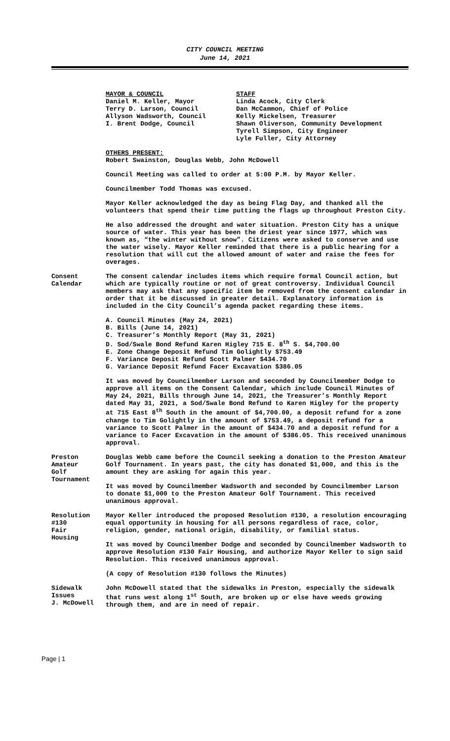CITY COUNCIL MEETING
June 14, 2021
MAYOR & COUNCIL
Daniel M. Keller, Mayor
Terry D. Larson, Council
Allyson Wadsworth, Council
I. Brent Dodge, Council
STAFF
Linda Acock, City Clerk
Dan McCammon, Chief of Police
Kelly Mickelsen, Treasurer
Shawn Oliverson, Community Development
Tyrell Simpson, City Engineer
Lyle Fuller, City Attorney
OTHERS PRESENT:
Robert Swainston, Douglas Webb, John McDowell
Council Meeting was called to order at 5:00 P.M. by Mayor Keller.
Councilmember Todd Thomas was excused.
Mayor Keller acknowledged the day as being Flag Day, and thanked all the volunteers that spend their time putting the flags up throughout Preston City.
He also addressed the drought and water situation. Preston City has a unique source of water. This year has been the driest year since 1977, which was known as, “the winter without snow”. Citizens were asked to conserve and use the water wisely. Mayor Keller reminded that there is a public hearing for a resolution that will cut the allowed amount of water and raise the fees for overages.
Consent
Calendar
The consent calendar includes items which require formal Council action, but which are typically routine or not of great controversy. Individual Council members may ask that any specific item be removed from the consent calendar in order that it be discussed in greater detail. Explanatory information is included in the City Council’s agenda packet regarding these items.
A. Council Minutes (May 24, 2021)
B. Bills (June 14, 2021)
C. Treasurer’s Monthly Report (May 31, 2021)
D. Sod/Swale Bond Refund Karen Higley 715 E. 8<sup>th</sup> S. $4,700.00
E. Zone Change Deposit Refund Tim Golightly $753.49
F. Variance Deposit Refund Scott Palmer $434.70
G. Variance Deposit Refund Facer Excavation $386.05
It was moved by Councilmember Larson and seconded by Councilmember Dodge to approve all items on the Consent Calendar, which include Council Minutes of May 24, 2021, Bills through June 14, 2021, the Treasurer’s Monthly Report dated May 31, 2021, a Sod/Swale Bond Refund to Karen Higley for the property at 715 East 8<sup>th</sup> South in the amount of $4,700.00, a deposit refund for a zone change to Tim Golightly in the amount of $753.49, a deposit refund for a variance to Scott Palmer in the amount of $434.70 and a deposit refund for a variance to Facer Excavation in the amount of $386.05. This received unanimous approval.
Preston
Amateur
Golf
Tournament
Douglas Webb came before the Council seeking a donation to the Preston Amateur Golf Tournament. In years past, the city has donated $1,000, and this is the amount they are asking for again this year.
It was moved by Councilmember Wadsworth and seconded by Councilmember Larson to donate $1,000 to the Preston Amateur Golf Tournament. This received unanimous approval.
Resolution
#130
Fair
Housing
Mayor Keller introduced the proposed Resolution #130, a resolution encouraging equal opportunity in housing for all persons regardless of race, color, religion, gender, national origin, disability, or familial status.
It was moved by Councilmember Dodge and seconded by Councilmember Wadsworth to approve Resolution #130 Fair Housing, and authorize Mayor Keller to sign said Resolution. This received unanimous approval.
(A copy of Resolution #130 follows the Minutes)
Sidewalk
Issues
J. McDowell
John McDowell stated that the sidewalks in Preston, especially the sidewalk that runs west along 1<sup>st</sup> South, are broken up or else have weeds growing through them, and are in need of repair.
Page | 1